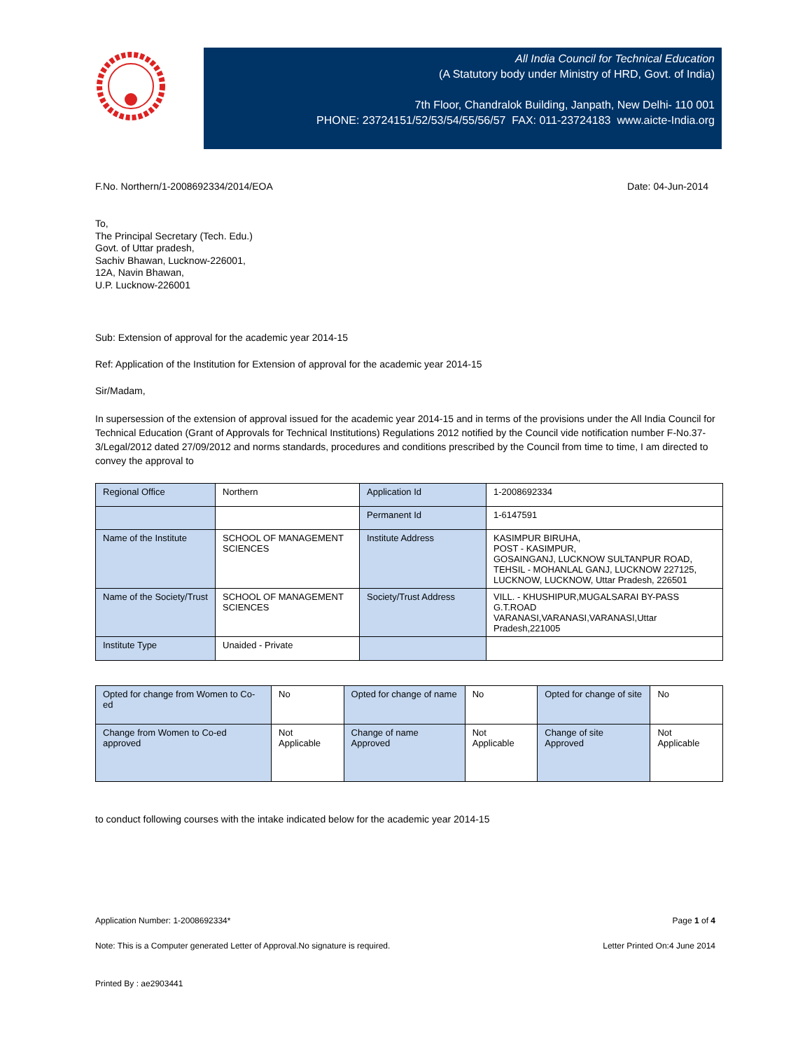All India Council for Technical Education
(A Statutory body under Ministry of HRD, Govt. of India)
7th Floor, Chandralok Building, Janpath, New Delhi- 110 001
PHONE: 23724151/52/53/54/55/56/57 FAX: 011-23724183 www.aicte-India.org
F.No. Northern/1-2008692334/2014/EOA Date: 04-Jun-2014
To,
The Principal Secretary (Tech. Edu.)
Govt. of Uttar pradesh,
Sachiv Bhawan, Lucknow-226001,
12A, Navin Bhawan,
U.P. Lucknow-226001
Sub: Extension of approval for the academic year 2014-15
Ref: Application of the Institution for Extension of approval for the academic year 2014-15
Sir/Madam,
In supersession of the extension of approval issued for the academic year 2014-15 and in terms of the provisions under the All India Council for Technical Education (Grant of Approvals for Technical Institutions) Regulations 2012 notified by the Council vide notification number F-No.37-3/Legal/2012 dated 27/09/2012 and norms standards, procedures and conditions prescribed by the Council from time to time, I am directed to convey the approval to
| Regional Office | Northern | Application Id | 1-2008692334 |
| | | Permanent Id | 1-6147591 |
| Name of the Institute | SCHOOL OF MANAGEMENT SCIENCES | Institute Address | KASIMPUR BIRUHA, POST - KASIMPUR, GOSAINGANJ, LUCKNOW SULTANPUR ROAD, TEHSIL - MOHANLAL GANJ, LUCKNOW 227125, LUCKNOW, LUCKNOW, Uttar Pradesh, 226501 |
| Name of the Society/Trust | SCHOOL OF MANAGEMENT SCIENCES | Society/Trust Address | VILL. - KHUSHIPUR,MUGALSARAI BY-PASS G.T.ROAD VARANASI,VARANASI,VARANASI,Uttar Pradesh,221005 |
| Institute Type | Unaided - Private | | |
| Opted for change from Women to Co-ed | No | Opted for change of name | No | Opted for change of site | No |
| Change from Women to Co-ed approved | Not Applicable | Change of name Approved | Not Applicable | Change of site Approved | Not Applicable |
to conduct following courses with the intake indicated below for the academic year 2014-15
Application Number: 1-2008692334* Page 1 of 4
Note: This is a Computer generated Letter of Approval.No signature is required. Letter Printed On:4 June 2014
Printed By : ae2903441